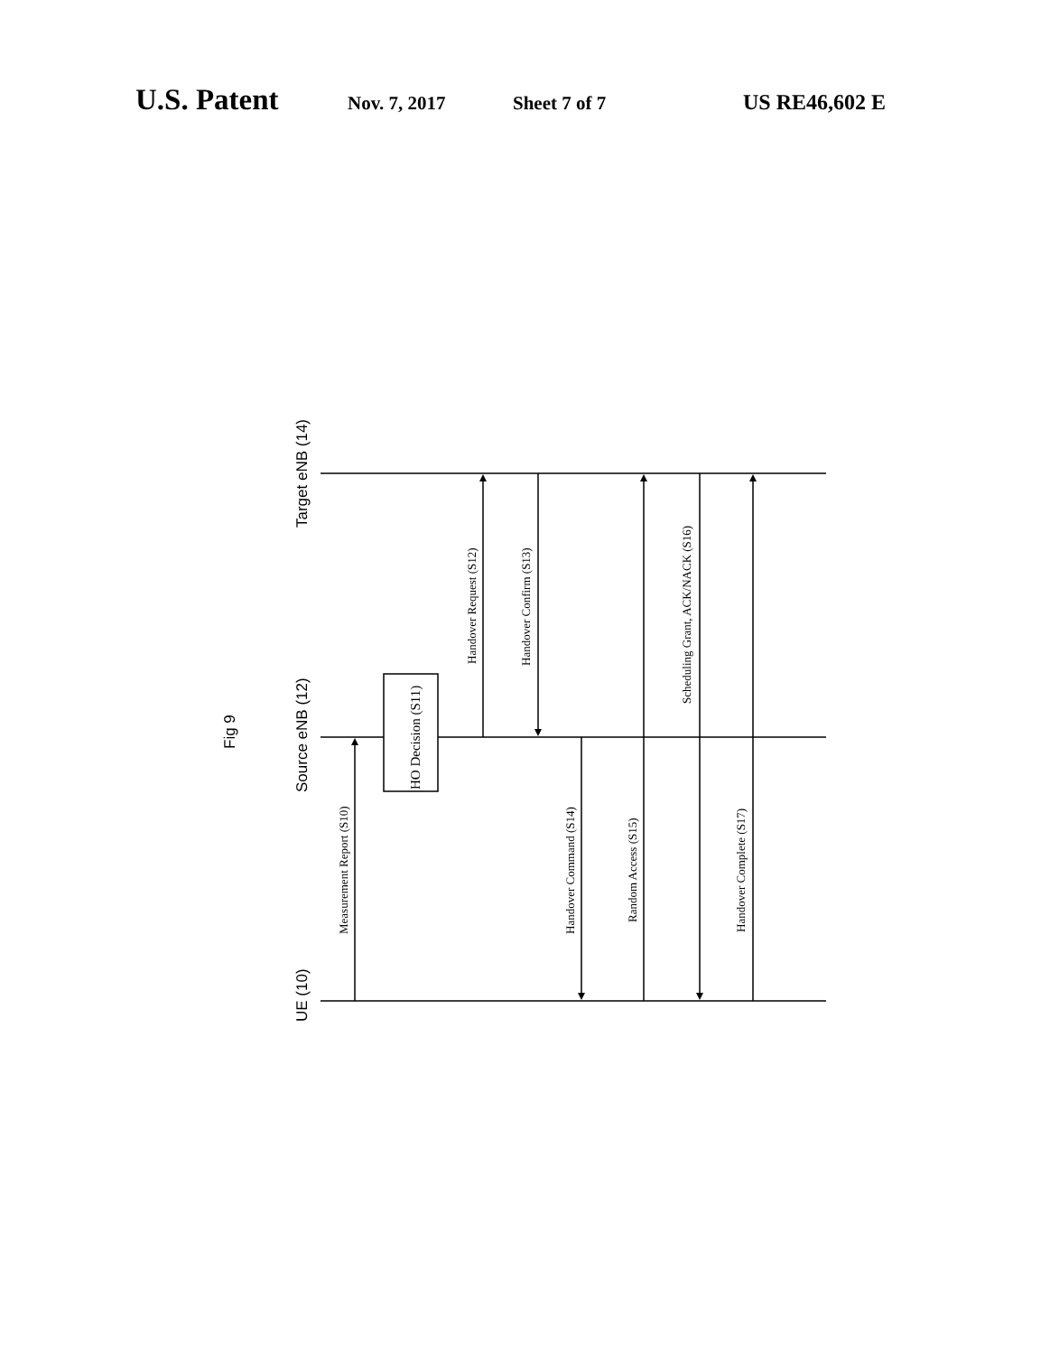U.S. Patent Nov. 7, 2017 Sheet 7 of 7 US RE46,602 E
Fig 9
Target eNB (14)
Source eNB (12)
UE (10)
HO Decision (S11)
Measurement Report (S10)
Handover Request (S12)
Handover Confirm (S13)
Handover Command (S14)
Random Access (S15)
Scheduling Grant, ACK/NACK (S16)
Handover Complete (S17)